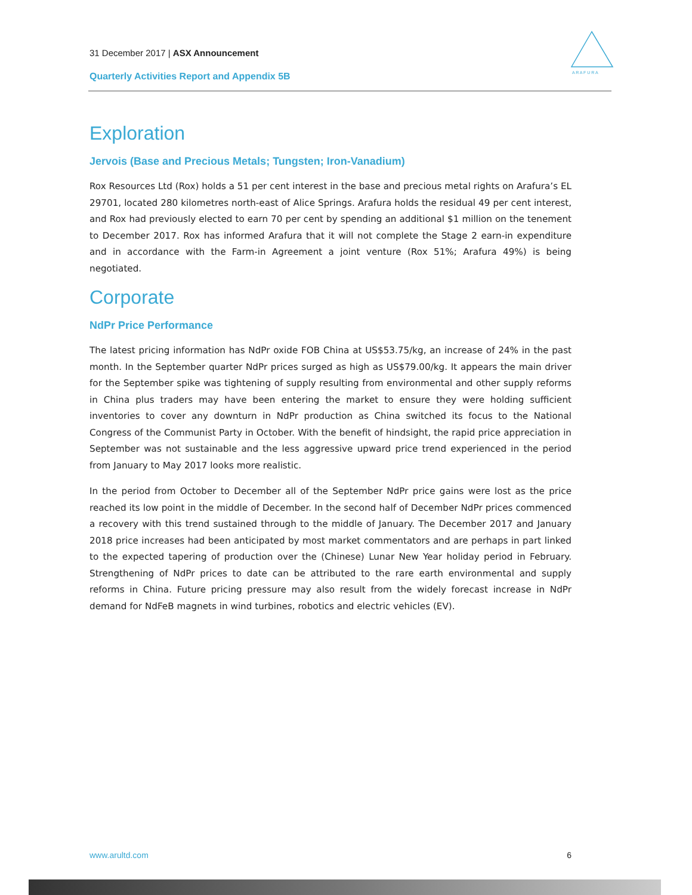31 December 2017 | ASX Announcement
Quarterly Activities Report and Appendix 5B
A R A F U R A
Exploration
Jervois (Base and Precious Metals; Tungsten; Iron-Vanadium)
Rox Resources Ltd (Rox) holds a 51 per cent interest in the base and precious metal rights on Arafura’s EL 29701, located 280 kilometres north-east of Alice Springs. Arafura holds the residual 49 per cent interest, and Rox had previously elected to earn 70 per cent by spending an additional $1 million on the tenement to December 2017. Rox has informed Arafura that it will not complete the Stage 2 earn-in expenditure and in accordance with the Farm-in Agreement a joint venture (Rox 51%; Arafura 49%) is being negotiated.
Corporate
NdPr Price Performance
The latest pricing information has NdPr oxide FOB China at US$53.75/kg, an increase of 24% in the past month. In the September quarter NdPr prices surged as high as US$79.00/kg. It appears the main driver for the September spike was tightening of supply resulting from environmental and other supply reforms in China plus traders may have been entering the market to ensure they were holding sufficient inventories to cover any downturn in NdPr production as China switched its focus to the National Congress of the Communist Party in October. With the benefit of hindsight, the rapid price appreciation in September was not sustainable and the less aggressive upward price trend experienced in the period from January to May 2017 looks more realistic.
In the period from October to December all of the September NdPr price gains were lost as the price reached its low point in the middle of December. In the second half of December NdPr prices commenced a recovery with this trend sustained through to the middle of January. The December 2017 and January 2018 price increases had been anticipated by most market commentators and are perhaps in part linked to the expected tapering of production over the (Chinese) Lunar New Year holiday period in February. Strengthening of NdPr prices to date can be attributed to the rare earth environmental and supply reforms in China. Future pricing pressure may also result from the widely forecast increase in NdPr demand for NdFeB magnets in wind turbines, robotics and electric vehicles (EV).
www.arultd.com 6